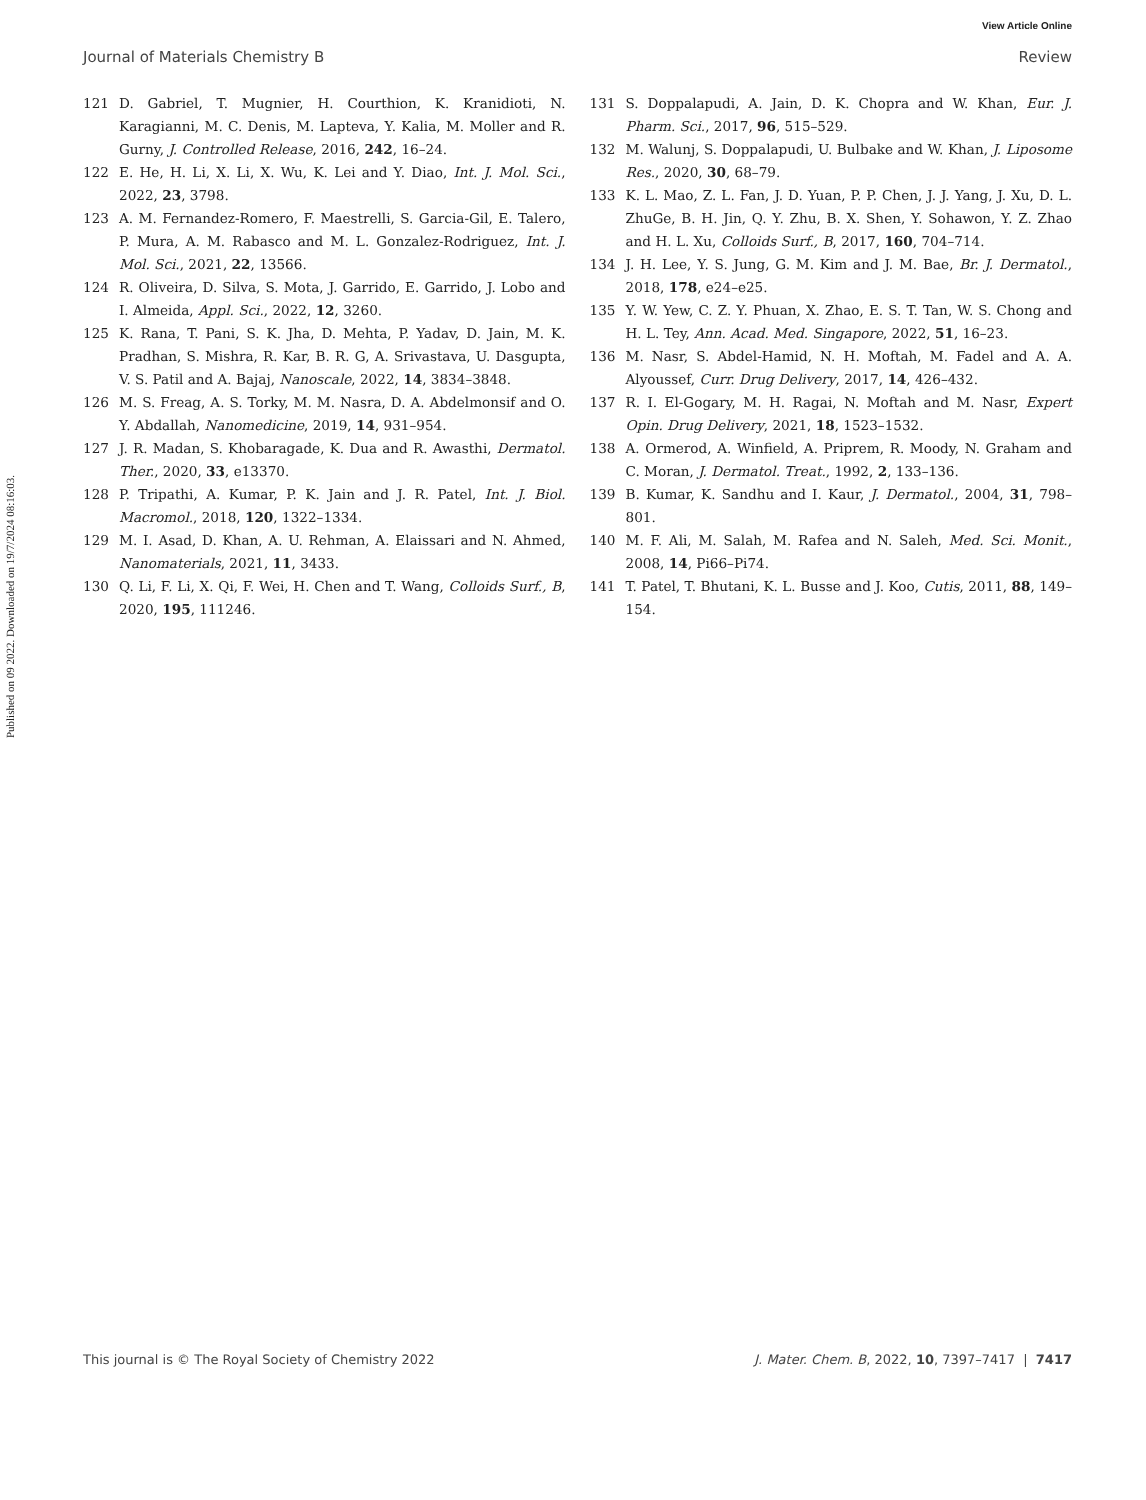View Article Online
Journal of Materials Chemistry B Review
Published on 09 2022. Downloaded on 19/7/2024 08:16:03.
121 D. Gabriel, T. Mugnier, H. Courthion, K. Kranidioti, N. Karagianni, M. C. Denis, M. Lapteva, Y. Kalia, M. Moller and R. Gurny, J. Controlled Release, 2016, 242, 16–24.
122 E. He, H. Li, X. Li, X. Wu, K. Lei and Y. Diao, Int. J. Mol. Sci., 2022, 23, 3798.
123 A. M. Fernandez-Romero, F. Maestrelli, S. Garcia-Gil, E. Talero, P. Mura, A. M. Rabasco and M. L. Gonzalez-Rodriguez, Int. J. Mol. Sci., 2021, 22, 13566.
124 R. Oliveira, D. Silva, S. Mota, J. Garrido, E. Garrido, J. Lobo and I. Almeida, Appl. Sci., 2022, 12, 3260.
125 K. Rana, T. Pani, S. K. Jha, D. Mehta, P. Yadav, D. Jain, M. K. Pradhan, S. Mishra, R. Kar, B. R. G, A. Srivastava, U. Dasgupta, V. S. Patil and A. Bajaj, Nanoscale, 2022, 14, 3834–3848.
126 M. S. Freag, A. S. Torky, M. M. Nasra, D. A. Abdelmonsif and O. Y. Abdallah, Nanomedicine, 2019, 14, 931–954.
127 J. R. Madan, S. Khobaragade, K. Dua and R. Awasthi, Dermatol. Ther., 2020, 33, e13370.
128 P. Tripathi, A. Kumar, P. K. Jain and J. R. Patel, Int. J. Biol. Macromol., 2018, 120, 1322–1334.
129 M. I. Asad, D. Khan, A. U. Rehman, A. Elaissari and N. Ahmed, Nanomaterials, 2021, 11, 3433.
130 Q. Li, F. Li, X. Qi, F. Wei, H. Chen and T. Wang, Colloids Surf., B, 2020, 195, 111246.
131 S. Doppalapudi, A. Jain, D. K. Chopra and W. Khan, Eur. J. Pharm. Sci., 2017, 96, 515–529.
132 M. Walunj, S. Doppalapudi, U. Bulbake and W. Khan, J. Liposome Res., 2020, 30, 68–79.
133 K. L. Mao, Z. L. Fan, J. D. Yuan, P. P. Chen, J. J. Yang, J. Xu, D. L. ZhuGe, B. H. Jin, Q. Y. Zhu, B. X. Shen, Y. Sohawon, Y. Z. Zhao and H. L. Xu, Colloids Surf., B, 2017, 160, 704–714.
134 J. H. Lee, Y. S. Jung, G. M. Kim and J. M. Bae, Br. J. Dermatol., 2018, 178, e24–e25.
135 Y. W. Yew, C. Z. Y. Phuan, X. Zhao, E. S. T. Tan, W. S. Chong and H. L. Tey, Ann. Acad. Med. Singapore, 2022, 51, 16–23.
136 M. Nasr, S. Abdel-Hamid, N. H. Moftah, M. Fadel and A. A. Alyoussef, Curr. Drug Delivery, 2017, 14, 426–432.
137 R. I. El-Gogary, M. H. Ragai, N. Moftah and M. Nasr, Expert Opin. Drug Delivery, 2021, 18, 1523–1532.
138 A. Ormerod, A. Winfield, A. Priprem, R. Moody, N. Graham and C. Moran, J. Dermatol. Treat., 1992, 2, 133–136.
139 B. Kumar, K. Sandhu and I. Kaur, J. Dermatol., 2004, 31, 798–801.
140 M. F. Ali, M. Salah, M. Rafea and N. Saleh, Med. Sci. Monit., 2008, 14, Pi66–Pi74.
141 T. Patel, T. Bhutani, K. L. Busse and J. Koo, Cutis, 2011, 88, 149–154.
This journal is © The Royal Society of Chemistry 2022 J. Mater. Chem. B, 2022, 10, 7397–7417 | 7417